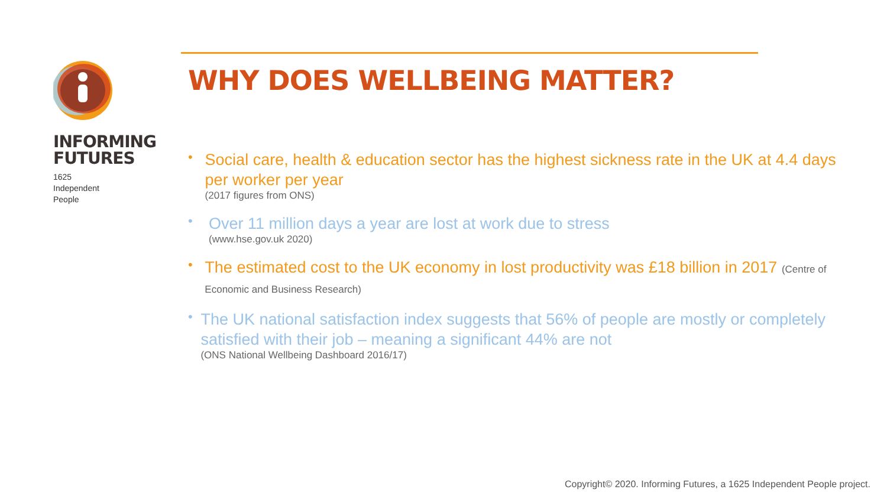INFORMING
FUTURES
1625
Independent
People
WHY DOES WELLBEING MATTER?
•
Social care, health & education sector has the highest sickness rate in the UK at 4.4 days per worker per year
(2017 figures from ONS)
•
Over 11 million days a year are lost at work due to stress
(www.hse.gov.uk 2020)
•
The estimated cost to the UK economy in lost productivity was £18 billion in 2017 (Centre of Economic and Business Research)
•
The UK national satisfaction index suggests that 56% of people are mostly or completely satisfied with their job – meaning a significant 44% are not
(ONS National Wellbeing Dashboard 2016/17)
Copyright© 2020. Informing Futures, a 1625 Independent People project.